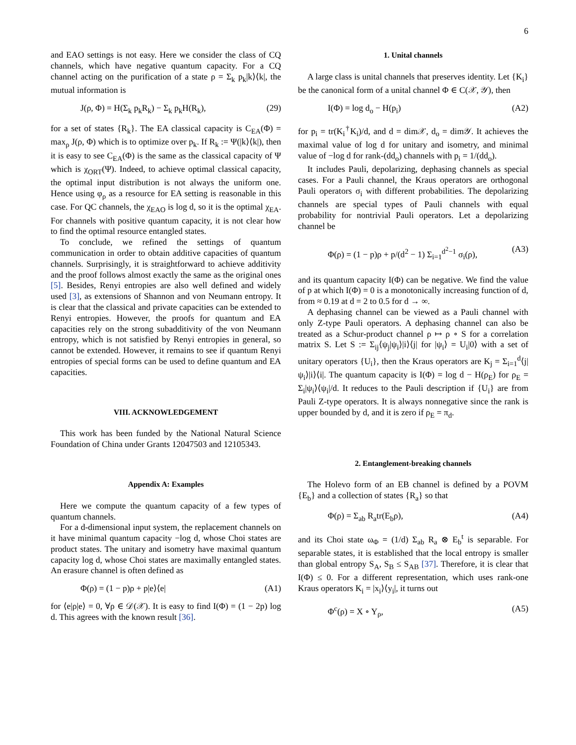6
and EAO settings is not easy. Here we consider the class of CQ channels, which have negative quantum capacity. For a CQ channel acting on the purification of a state ρ = Σ<sub>k</sub> p<sub>k</sub>|k⟩⟨k|, the mutual information is
J(ρ, Φ) = H(Σ<sub>k</sub> p<sub>k</sub>R<sub>k</sub>) − Σ<sub>k</sub> p<sub>k</sub>H(R<sub>k</sub>), (29)
for a set of states {R<sub>k</sub>}. The EA classical capacity is C<sub>EA</sub>(Φ) = max<sub>ρ</sub> J(ρ, Φ) which is to optimize over p<sub>k</sub>. If R<sub>k</sub> := Ψ(|k⟩⟨k|), then it is easy to see C<sub>EA</sub>(Φ) is the same as the classical capacity of Ψ which is χ<sub>ORT</sub>(Ψ). Indeed, to achieve optimal classical capacity, the optimal input distribution is not always the uniform one. Hence using φ<sub>ρ</sub> as a resource for EA setting is reasonable in this case. For QC channels, the χ<sub>EAO</sub> is log d, so it is the optimal χ<sub>EA</sub>. For channels with positive quantum capacity, it is not clear how to find the optimal resource entangled states.
To conclude, we refined the settings of quantum communication in order to obtain additive capacities of quantum channels. Surprisingly, it is straightforward to achieve additivity and the proof follows almost exactly the same as the original ones [5]. Besides, Renyi entropies are also well defined and widely used [3], as extensions of Shannon and von Neumann entropy. It is clear that the classical and private capacities can be extended to Renyi entropies. However, the proofs for quantum and EA capacities rely on the strong subadditivity of the von Neumann entropy, which is not satisfied by Renyi entropies in general, so cannot be extended. However, it remains to see if quantum Renyi entropies of special forms can be used to define quantum and EA capacities.
VIII. ACKNOWLEDGEMENT
This work has been funded by the National Natural Science Foundation of China under Grants 12047503 and 12105343.
Appendix A: Examples
Here we compute the quantum capacity of a few types of quantum channels.
For a d-dimensional input system, the replacement channels on it have minimal quantum capacity −log d, whose Choi states are product states. The unitary and isometry have maximal quantum capacity log d, whose Choi states are maximally entangled states. An erasure channel is often defined as
Φ(ρ) = (1 − p)ρ + p|e⟩⟨e| (A1)
for ⟨e|ρ|e⟩ = 0, ∀ρ ∈ 𝒟(𝒳). It is easy to find I(Φ) = (1 − 2p) log d. This agrees with the known result [36].
1. Unital channels
A large class is unital channels that preserves identity. Let {K<sub>i</sub>} be the canonical form of a unital channel Φ ∈ C(𝒳, 𝒴), then
I(Φ) = log d<sub>o</sub> − H(p<sub>i</sub>) (A2)
for p<sub>i</sub> = tr(K<sub>i</sub><sup>†</sup>K<sub>i</sub>)/d, and d = dim𝒳, d<sub>o</sub> = dim𝒴. It achieves the maximal value of log d for unitary and isometry, and minimal value of −log d for rank-(dd<sub>o</sub>) channels with p<sub>i</sub> = 1/(dd<sub>o</sub>).
It includes Pauli, depolarizing, dephasing channels as special cases. For a Pauli channel, the Kraus operators are orthogonal Pauli operators σ<sub>i</sub> with different probabilities. The depolarizing channels are special types of Pauli channels with equal probability for nontrivial Pauli operators. Let a depolarizing channel be
Φ(ρ) = (1 − p)ρ + p/(d<sup>2</sup> − 1) Σ<sub>i=1</sub><sup>d<sup>2</sup>−1</sup> σ<sub>i</sub>(ρ), (A3)
and its quantum capacity I(Φ) can be negative. We find the value of p at which I(Φ) = 0 is a monotonically increasing function of d, from ≈ 0.19 at d = 2 to 0.5 for d → ∞.
A dephasing channel can be viewed as a Pauli channel with only Z-type Pauli operators. A dephasing channel can also be treated as a Schur-product channel ρ ↦ ρ ∘ S for a correlation matrix S. Let S := Σ<sub>ij</sub>⟨ψ<sub>j</sub>|ψ<sub>i</sub>⟩|i⟩⟨j| for |ψ<sub>i</sub>⟩ = U<sub>i</sub>|0⟩ with a set of unitary operators {U<sub>i</sub>}, then the Kraus operators are K<sub>j</sub> = Σ<sub>i=1</sub><sup>d</sup>⟨j|ψ<sub>i</sub>⟩|i⟩⟨i|. The quantum capacity is I(Φ) = log d − H(ρ<sub>E</sub>) for ρ<sub>E</sub> = Σ<sub>i</sub>|ψ<sub>i</sub>⟩⟨ψ<sub>i</sub>|/d. It reduces to the Pauli description if {U<sub>i</sub>} are from Pauli Z-type operators. It is always nonnegative since the rank is upper bounded by d, and it is zero if ρ<sub>E</sub> = π<sub>d</sub>.
2. Entanglement-breaking channels
The Holevo form of an EB channel is defined by a POVM {E<sub>b</sub>} and a collection of states {R<sub>a</sub>} so that
Φ(ρ) = Σ<sub>ab</sub> R<sub>a</sub>tr(E<sub>b</sub>ρ), (A4)
and its Choi state ω<sub>Φ</sub> = (1/d) Σ<sub>ab</sub> R<sub>a</sub> ⊗ E<sub>b</sub><sup>t</sup> is separable. For separable states, it is established that the local entropy is smaller than global entropy S<sub>A</sub>, S<sub>B</sub> ≤ S<sub>AB</sub> [37]. Therefore, it is clear that I(Φ) ≤ 0. For a different representation, which uses rank-one Kraus operators K<sub>i</sub> = |x<sub>i</sub>⟩⟨y<sub>i</sub>|, it turns out
Φ<sup>c</sup>(ρ) = X ∘ Y<sub>ρ</sub>, (A5)